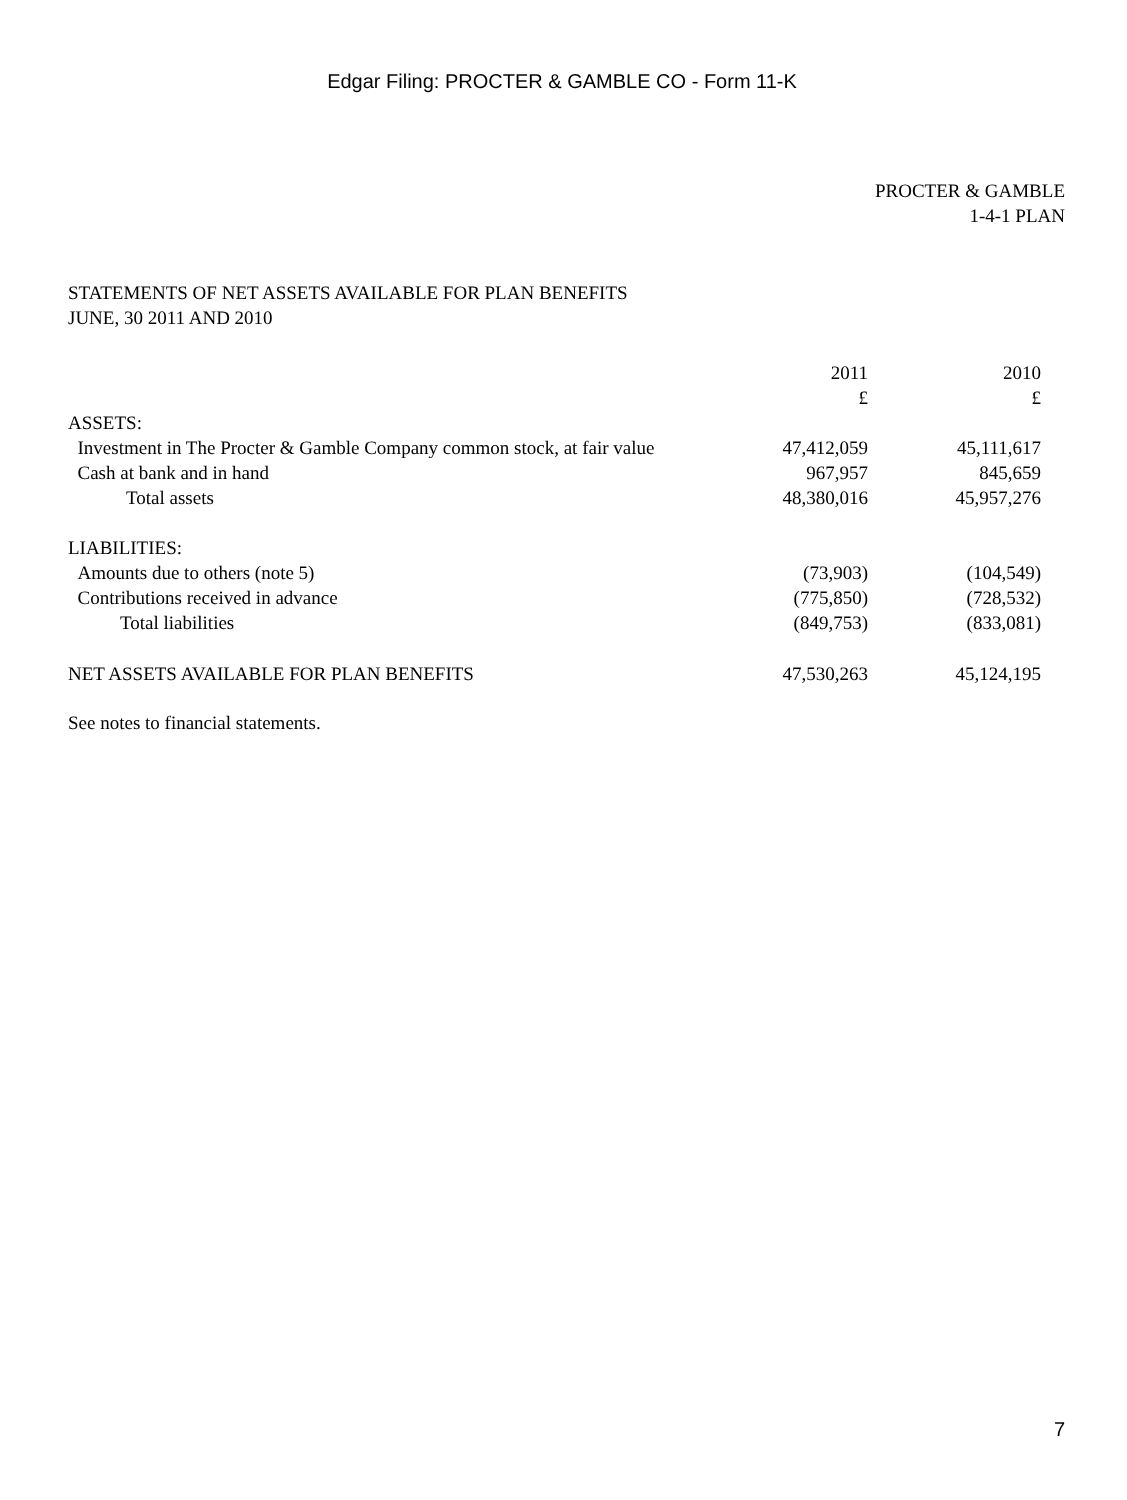Edgar Filing: PROCTER & GAMBLE CO - Form 11-K
PROCTER & GAMBLE
1-4-1 PLAN
STATEMENTS OF NET ASSETS AVAILABLE FOR PLAN BENEFITS
JUNE, 30 2011 AND 2010
| | 2011 £ | 2010 £ |
| ASSETS: | | |
| Investment in The Procter & Gamble Company common stock, at fair value | 47,412,059 | 45,111,617 |
| Cash at bank and in hand | 967,957 | 845,659 |
| Total assets | 48,380,016 | 45,957,276 |
| LIABILITIES: | | |
| Amounts due to others (note 5) | (73,903) | (104,549) |
| Contributions received in advance | (775,850) | (728,532) |
| Total liabilities | (849,753) | (833,081) |
| NET ASSETS AVAILABLE FOR PLAN BENEFITS | 47,530,263 | 45,124,195 |
See notes to financial statements.
7